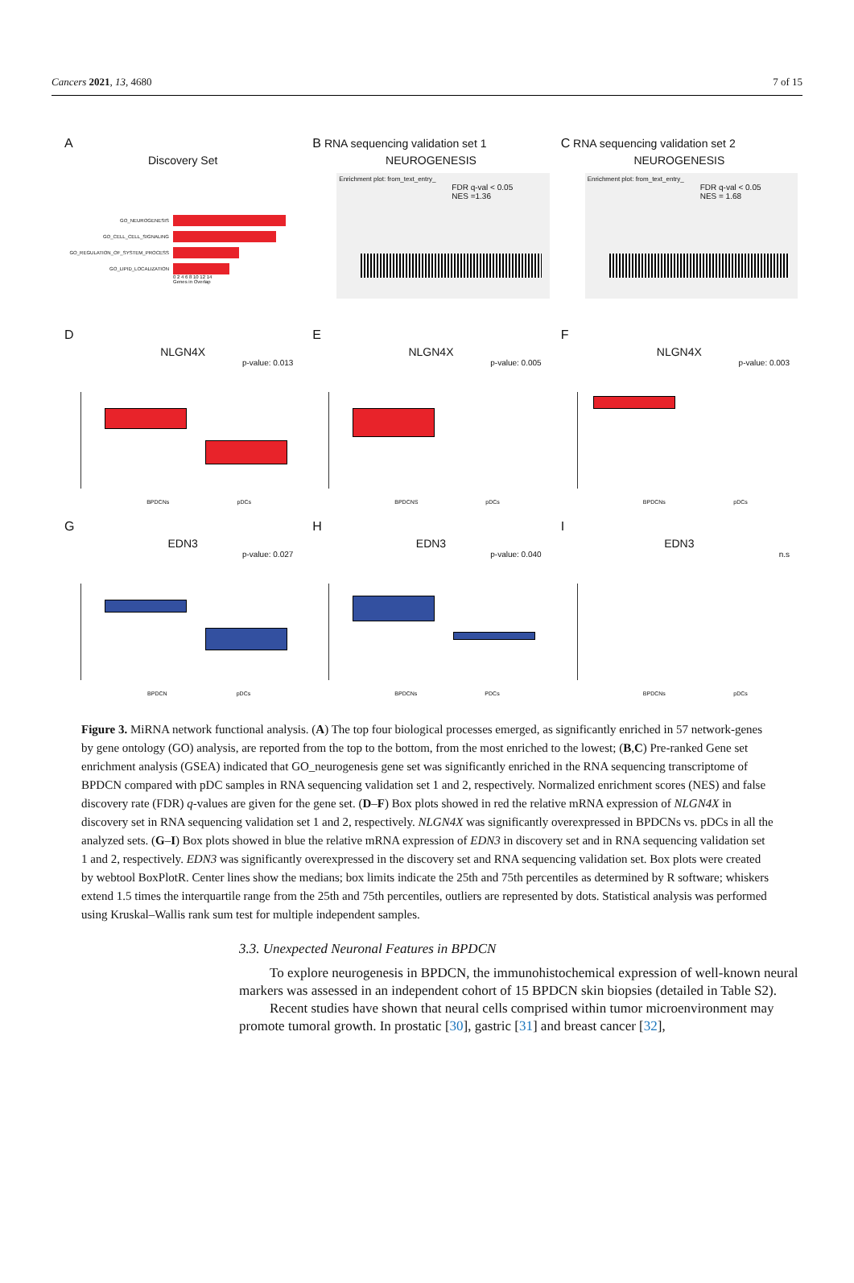Cancers 2021, 13, 4680 7 of 15
A
Discovery Set
GO_NEUROGENESIS
GO_CELL_CELL_SIGNALING
GO_REGULATION_OF_SYSTEM_PROCESS
GO_LIPID_LOCALIZATION
0 2 4 6 8 10 12 14
Genes in Overlap
B RNA sequencing validation set 1
NEUROGENESIS
Enrichment plot: from_text_entry_
FDR q-val < 0.05
NES =1.36
C RNA sequencing validation set 2
NEUROGENESIS
Enrichment plot: from_text_entry_
FDR q-val < 0.05
NES = 1.68
D
NLGN4X
p-value: 0.013
BPDCNs pDCs
E
NLGN4X
p-value: 0.005
BPDCNS pDCs
F
NLGN4X
p-value: 0.003
BPDCNs pDCs
G
EDN3
p-value: 0.027
BPDCN pDCs
H
EDN3
p-value: 0.040
BPDCNs PDCs
I
EDN3
n.s
BPDCNs pDCs
Figure 3. MiRNA network functional analysis. (A) The top four biological processes emerged, as significantly enriched in 57 network-genes by gene ontology (GO) analysis, are reported from the top to the bottom, from the most enriched to the lowest; (B,C) Pre-ranked Gene set enrichment analysis (GSEA) indicated that GO_neurogenesis gene set was significantly enriched in the RNA sequencing transcriptome of BPDCN compared with pDC samples in RNA sequencing validation set 1 and 2, respectively. Normalized enrichment scores (NES) and false discovery rate (FDR) q-values are given for the gene set. (D–F) Box plots showed in red the relative mRNA expression of NLGN4X in discovery set in RNA sequencing validation set 1 and 2, respectively. NLGN4X was significantly overexpressed in BPDCNs vs. pDCs in all the analyzed sets. (G–I) Box plots showed in blue the relative mRNA expression of EDN3 in discovery set and in RNA sequencing validation set 1 and 2, respectively. EDN3 was significantly overexpressed in the discovery set and RNA sequencing validation set. Box plots were created by webtool BoxPlotR. Center lines show the medians; box limits indicate the 25th and 75th percentiles as determined by R software; whiskers extend 1.5 times the interquartile range from the 25th and 75th percentiles, outliers are represented by dots. Statistical analysis was performed using Kruskal–Wallis rank sum test for multiple independent samples.
3.3. Unexpected Neuronal Features in BPDCN
To explore neurogenesis in BPDCN, the immunohistochemical expression of well-known neural markers was assessed in an independent cohort of 15 BPDCN skin biopsies (detailed in Table S2).
Recent studies have shown that neural cells comprised within tumor microenvironment may promote tumoral growth. In prostatic [30], gastric [31] and breast cancer [32],